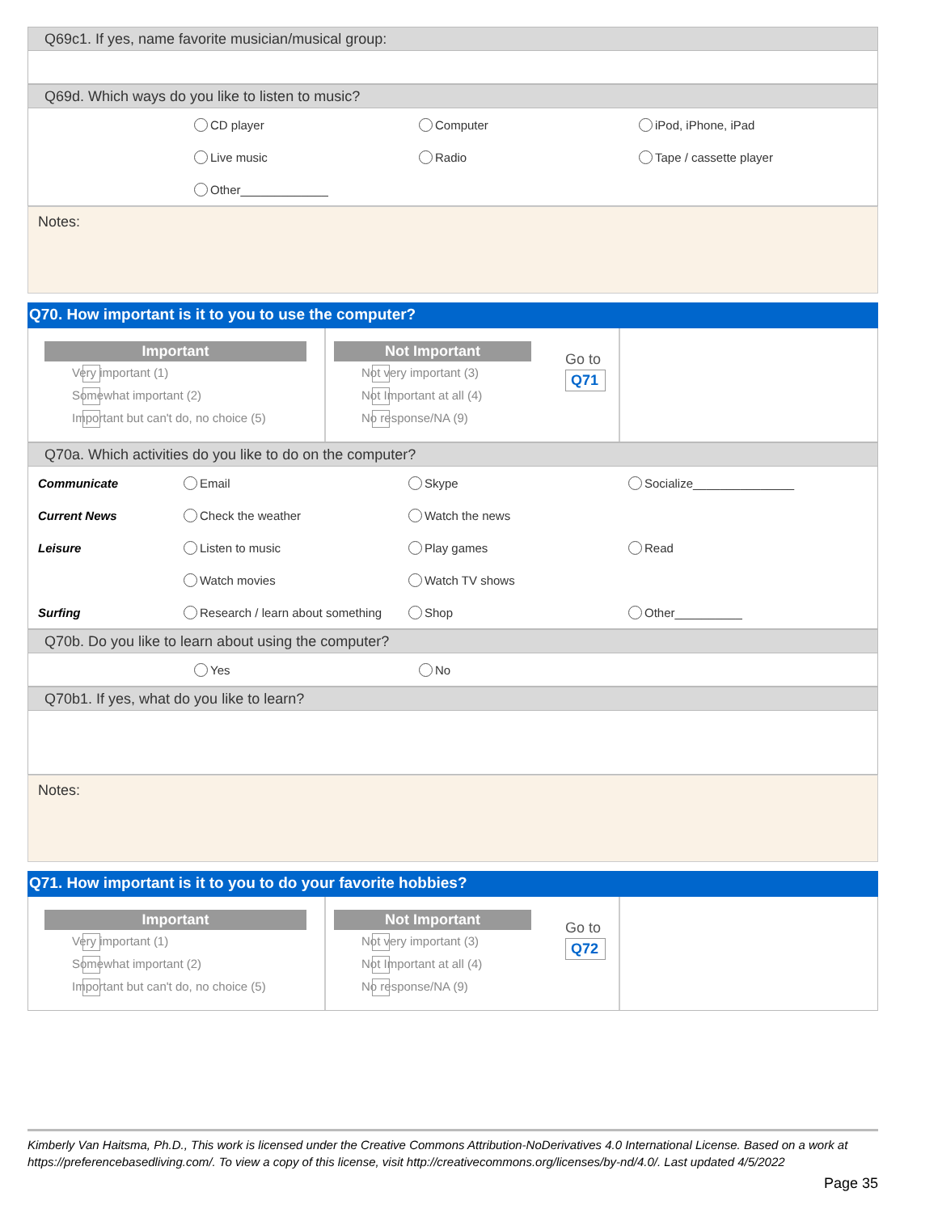Q69c1. If yes, name favorite musician/musical group:
Q69d. Which ways do you like to listen to music?
| | CD player | Computer | iPod, iPhone, iPad |
| | Live music | Radio | Tape / cassette player |
| | Other_____________ | | |
Notes:
Q70. How important is it to you to use the computer?
Important
Very important (1)
Somewhat important (2)
Important but can't do, no choice (5)
Not Important
Not very important (3)
Not Important at all (4)
No response/NA (9)
Go to
Q71
Q70a. Which activities do you like to do on the computer?
| Communicate | Email | Skype | Socialize_______________ |
| Current News | Check the weather | Watch the news | |
| Leisure | Listen to music | Play games | Read |
| | Watch movies | Watch TV shows | |
| Surfing | Research / learn about something | Shop | Other__________ |
Q70b. Do you like to learn about using the computer?
| | Yes | No |
Q70b1. If yes, what do you like to learn?
Notes:
Q71. How important is it to you to do your favorite hobbies?
Important
Very important (1)
Somewhat important (2)
Important but can't do, no choice (5)
Not Important
Not very important (3)
Not Important at all (4)
No response/NA (9)
Go to
Q72
Kimberly Van Haitsma, Ph.D., This work is licensed under the Creative Commons Attribution-NoDerivatives 4.0 International License. Based on a work at https://preferencebasedliving.com/. To view a copy of this license, visit http://creativecommons.org/licenses/by-nd/4.0/. Last updated 4/5/2022
Page 35